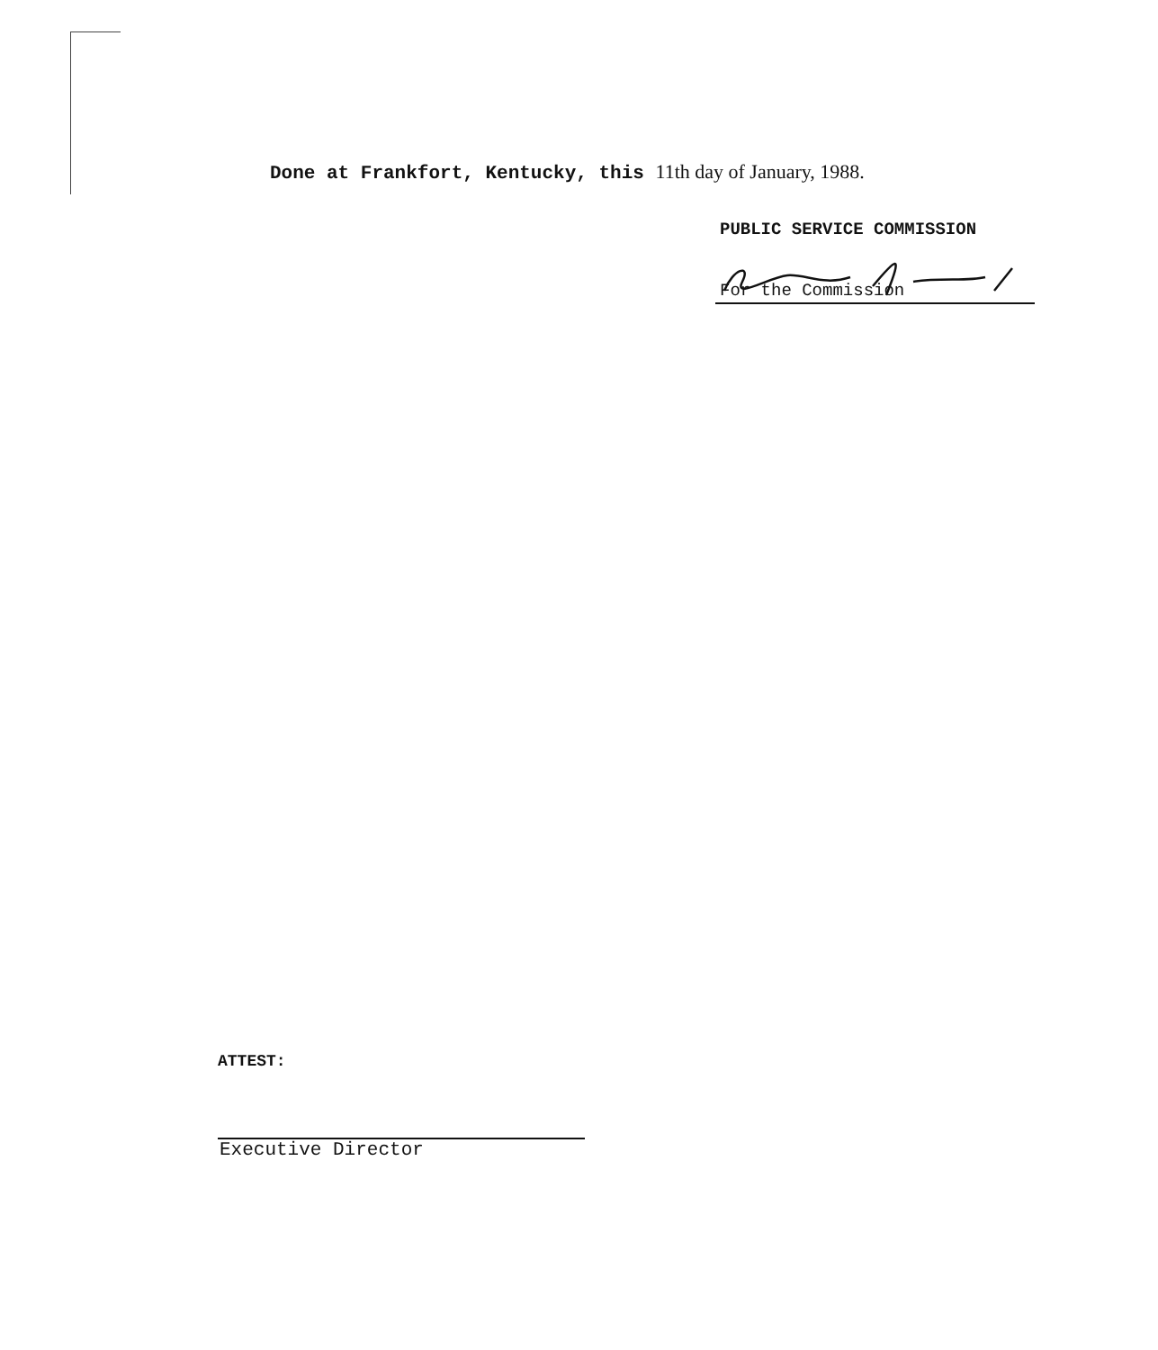Done at Frankfort, Kentucky, this 11th day of January, 1988.
PUBLIC SERVICE COMMISSION
For the Commission
ATTEST:
Executive Director